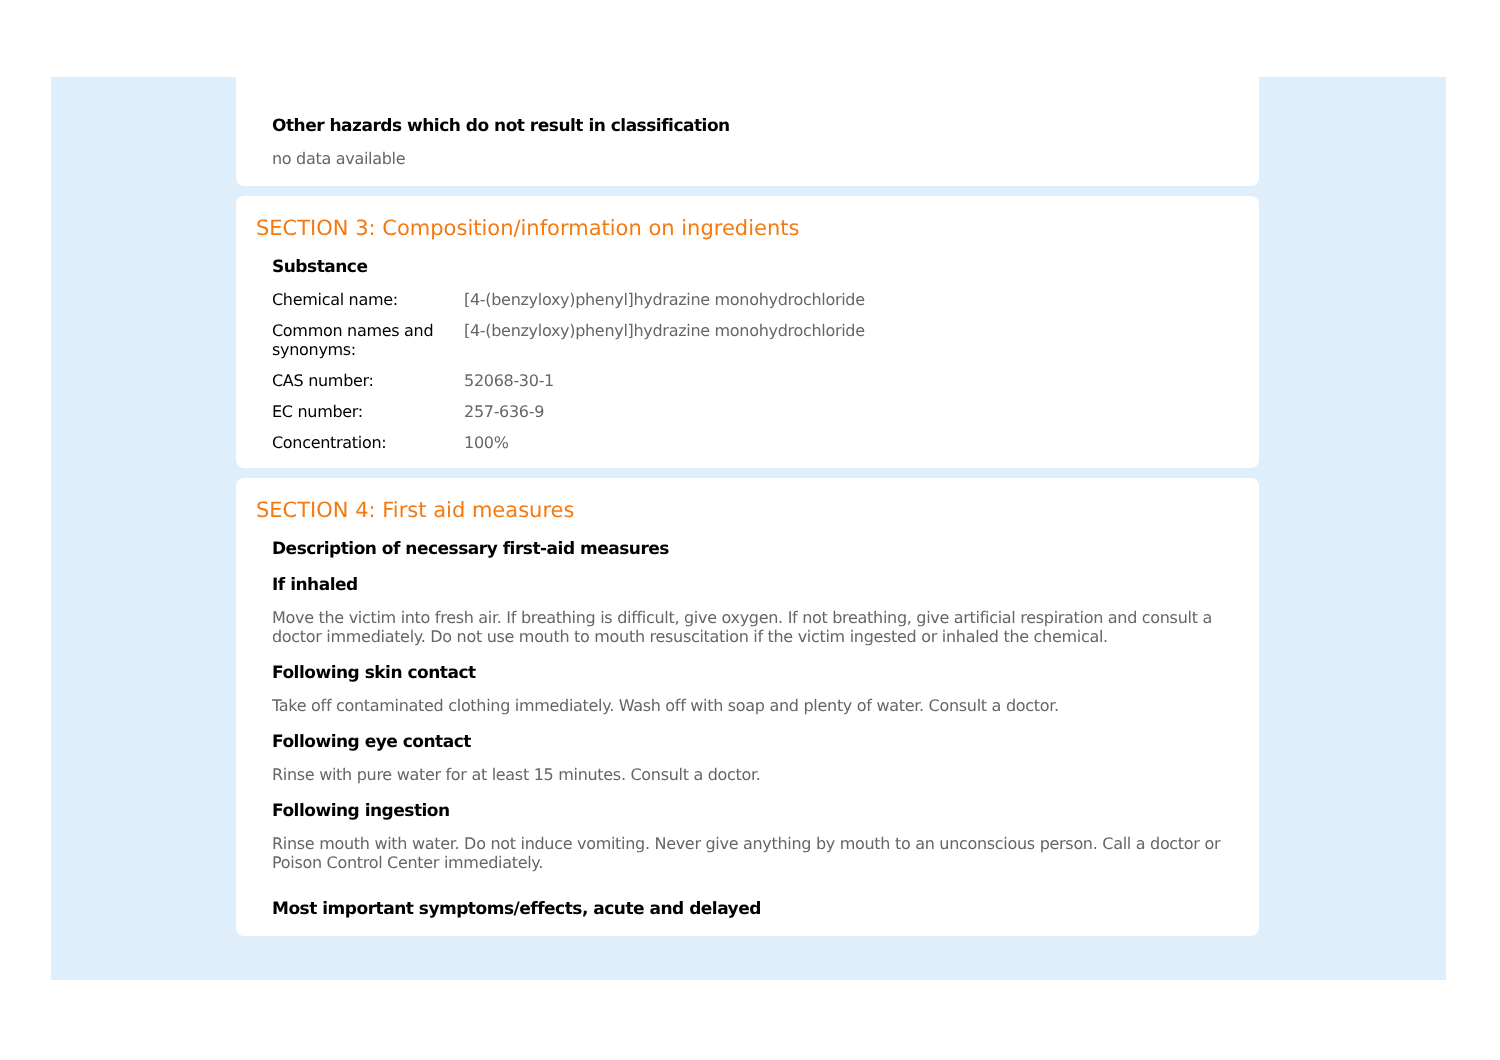Other hazards which do not result in classification
no data available
SECTION 3: Composition/information on ingredients
Substance
| Chemical name: | [4-(benzyloxy)phenyl]hydrazine monohydrochloride |
| Common names and synonyms: | [4-(benzyloxy)phenyl]hydrazine monohydrochloride |
| CAS number: | 52068-30-1 |
| EC number: | 257-636-9 |
| Concentration: | 100% |
SECTION 4: First aid measures
Description of necessary first-aid measures
If inhaled
Move the victim into fresh air. If breathing is difficult, give oxygen. If not breathing, give artificial respiration and consult a doctor immediately. Do not use mouth to mouth resuscitation if the victim ingested or inhaled the chemical.
Following skin contact
Take off contaminated clothing immediately. Wash off with soap and plenty of water. Consult a doctor.
Following eye contact
Rinse with pure water for at least 15 minutes. Consult a doctor.
Following ingestion
Rinse mouth with water. Do not induce vomiting. Never give anything by mouth to an unconscious person. Call a doctor or Poison Control Center immediately.
Most important symptoms/effects, acute and delayed